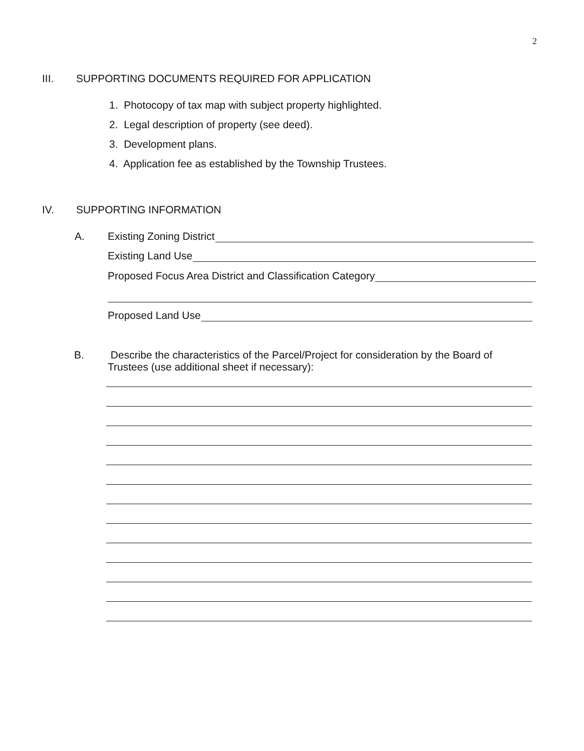2
III. SUPPORTING DOCUMENTS REQUIRED FOR APPLICATION
1. Photocopy of tax map with subject property highlighted.
2. Legal description of property (see deed).
3. Development plans.
4. Application fee as established by the Township Trustees.
IV. SUPPORTING INFORMATION
A. Existing Zoning District
Existing Land Use
Proposed Focus Area District and Classification Category
Proposed Land Use
B.
Describe the characteristics of the Parcel/Project for consideration by the Board of Trustees (use additional sheet if necessary):